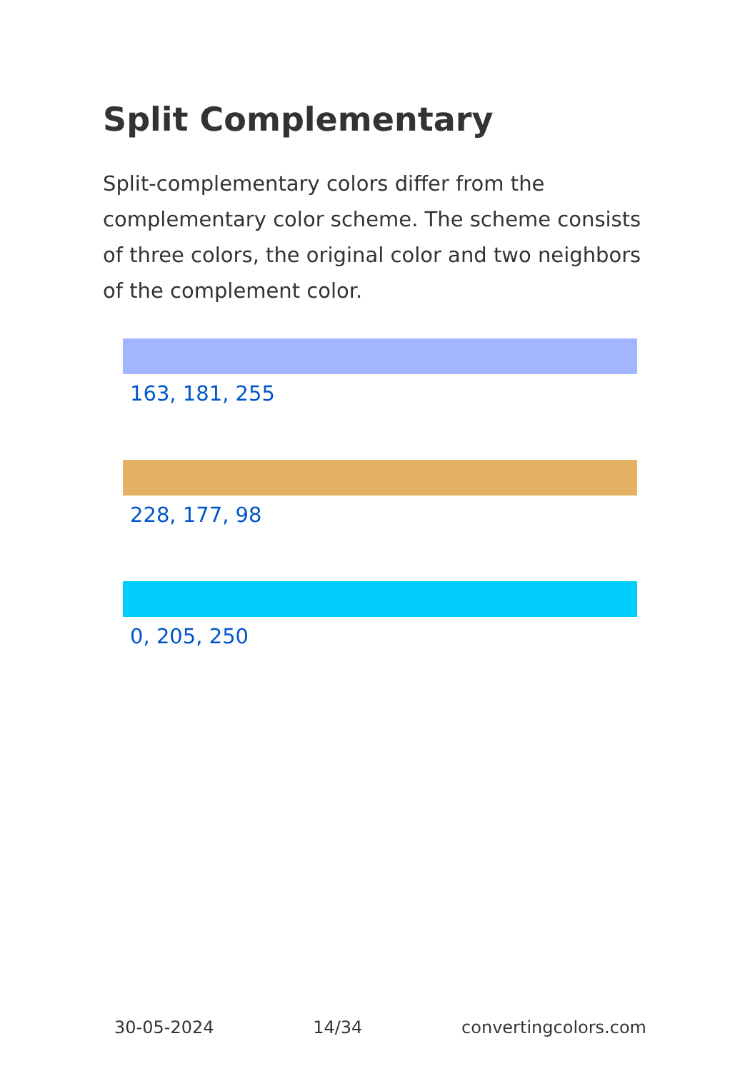Split Complementary
Split-complementary colors differ from the complementary color scheme. The scheme consists of three colors, the original color and two neighbors of the complement color.
163, 181, 255
228, 177, 98
0, 205, 250
30-05-2024 14/34 convertingcolors.com